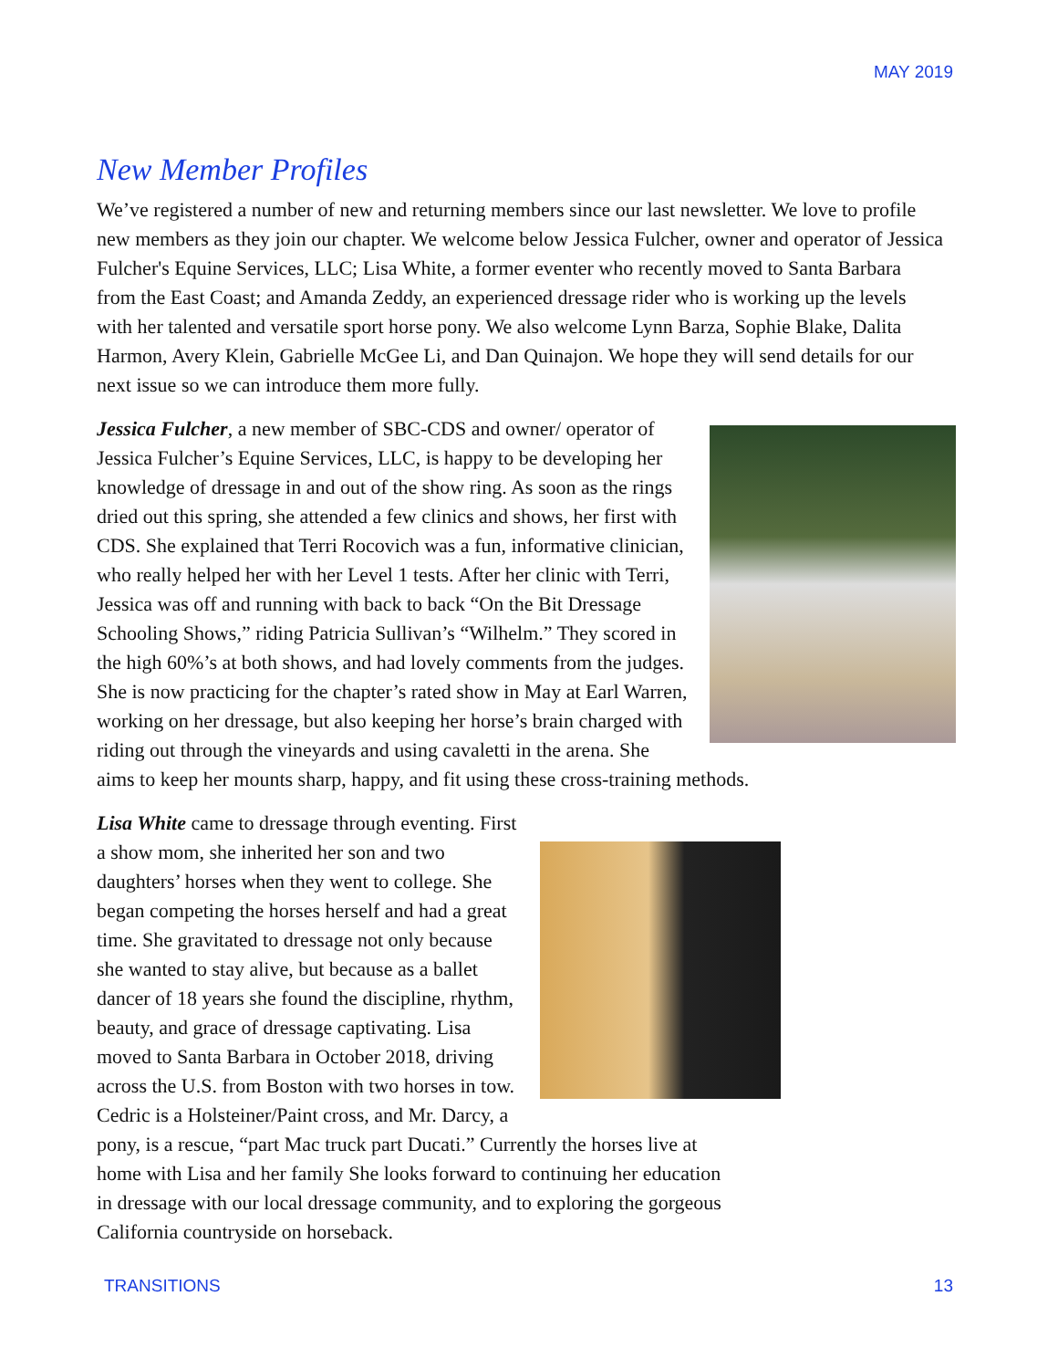MAY 2019
New Member Profiles
We’ve registered a number of new and returning members since our last newsletter. We love to profile new members as they join our chapter. We welcome below Jessica Fulcher, owner and operator of Jessica Fulcher's Equine Services, LLC; Lisa White, a former eventer who recently moved to Santa Barbara from the East Coast; and Amanda Zeddy, an experienced dressage rider who is working up the levels with her talented and versatile sport horse pony. We also welcome Lynn Barza, Sophie Blake, Dalita Harmon, Avery Klein, Gabrielle McGee Li, and Dan Quinajon. We hope they will send details for our next issue so we can introduce them more fully.
Jessica Fulcher, a new member of SBC-CDS and owner/ operator of Jessica Fulcher’s Equine Services, LLC, is happy to be developing her knowledge of dressage in and out of the show ring. As soon as the rings dried out this spring, she attended a few clinics and shows, her first with CDS. She explained that Terri Rocovich was a fun, informative clinician, who really helped her with her Level 1 tests. After her clinic with Terri, Jessica was off and running with back to back “On the Bit Dressage Schooling Shows,” riding Patricia Sullivan’s “Wilhelm.” They scored in the high 60%’s at both shows, and had lovely comments from the judges. She is now practicing for the chapter’s rated show in May at Earl Warren, working on her dressage, but also keeping her horse’s brain charged with riding out through the vineyards and using cavaletti in the arena. She aims to keep her mounts sharp, happy, and fit using these cross-training methods.
Lisa White came to dressage through eventing. First a show mom, she inherited her son and two daughters’ horses when they went to college. She began competing the horses herself and had a great time. She gravitated to dressage not only because she wanted to stay alive, but because as a ballet dancer of 18 years she found the discipline, rhythm, beauty, and grace of dressage captivating. Lisa moved to Santa Barbara in October 2018, driving across the U.S. from Boston with two horses in tow. Cedric is a Holsteiner/Paint cross, and Mr. Darcy, a pony, is a rescue, “part Mac truck part Ducati.” Currently the horses live at home with Lisa and her family She looks forward to continuing her education in dressage with our local dressage community, and to exploring the gorgeous California countryside on horseback.
TRANSITIONS 13